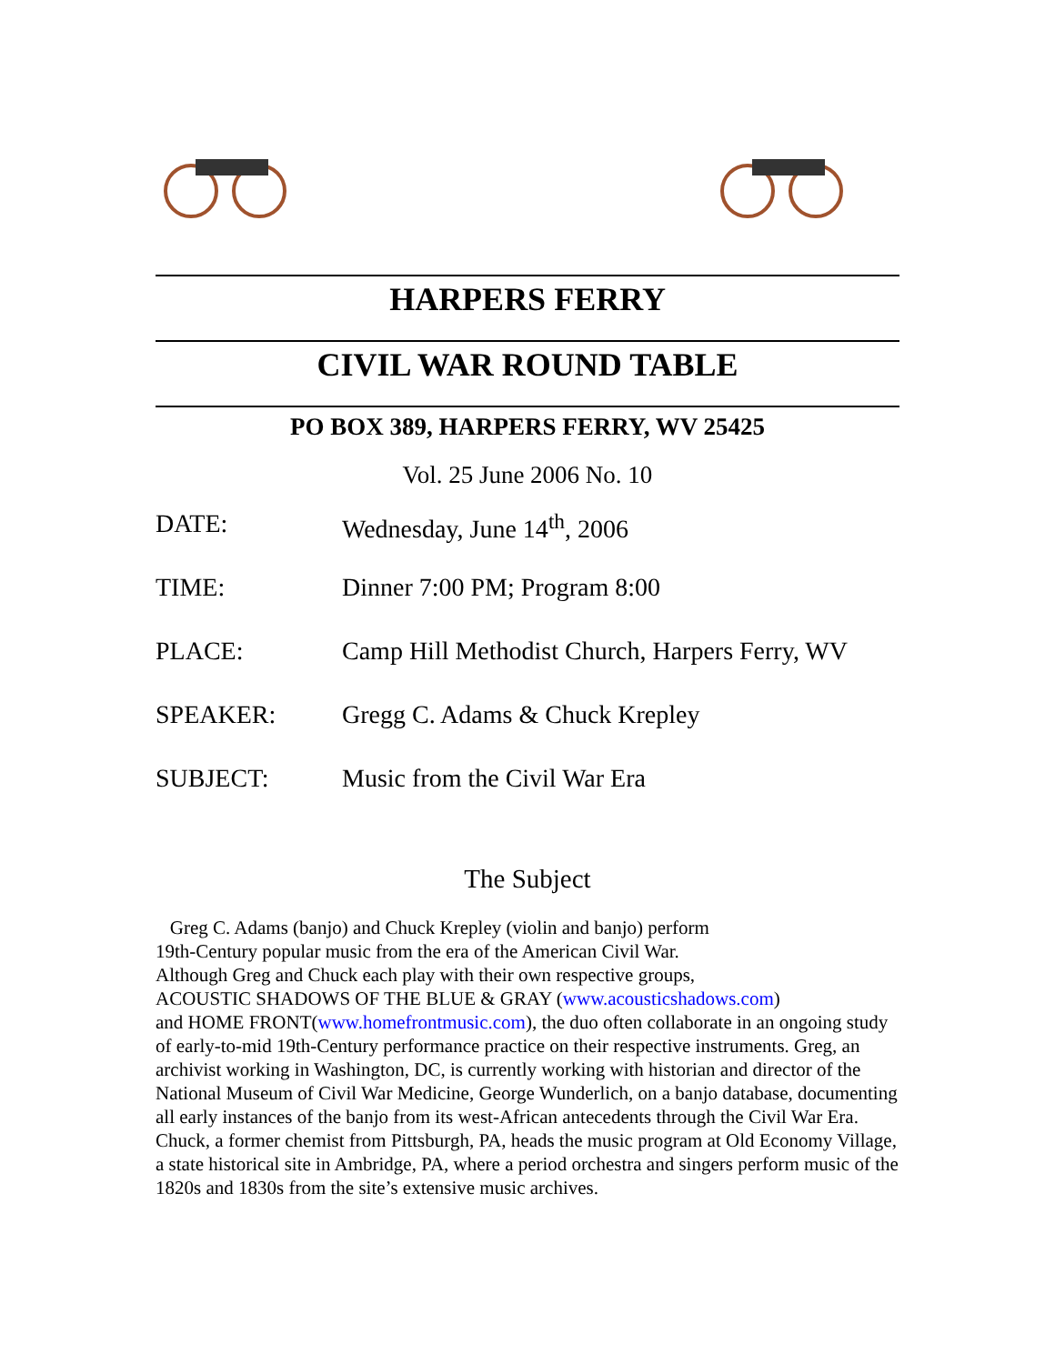HARPERS FERRY
CIVIL WAR ROUND TABLE
PO BOX 389, HARPERS FERRY, WV 25425
Vol. 25 June 2006 No. 10
DATE: Wednesday, June 14<sup>th</sup>, 2006
TIME: Dinner 7:00 PM; Program 8:00
PLACE: Camp Hill Methodist Church, Harpers Ferry, WV
SPEAKER: Gregg C. Adams & Chuck Krepley
SUBJECT: Music from the Civil War Era
The Subject
Greg C. Adams (banjo) and Chuck Krepley (violin and banjo) perform
19th-Century popular music from the era of the American Civil War.
Although Greg and Chuck each play with their own respective groups,
ACOUSTIC SHADOWS OF THE BLUE & GRAY (www.acousticshadows.com)
and HOME FRONT(www.homefrontmusic.com), the duo often collaborate in an ongoing study of early-to-mid 19th-Century performance practice on their respective instruments. Greg, an archivist working in Washington, DC, is currently working with historian and director of the National Museum of Civil War Medicine, George Wunderlich, on a banjo database, documenting all early instances of the banjo from its west-African antecedents through the Civil War Era. Chuck, a former chemist from Pittsburgh, PA, heads the music program at Old Economy Village, a state historical site in Ambridge, PA, where a period orchestra and singers perform music of the 1820s and 1830s from the site’s extensive music archives.